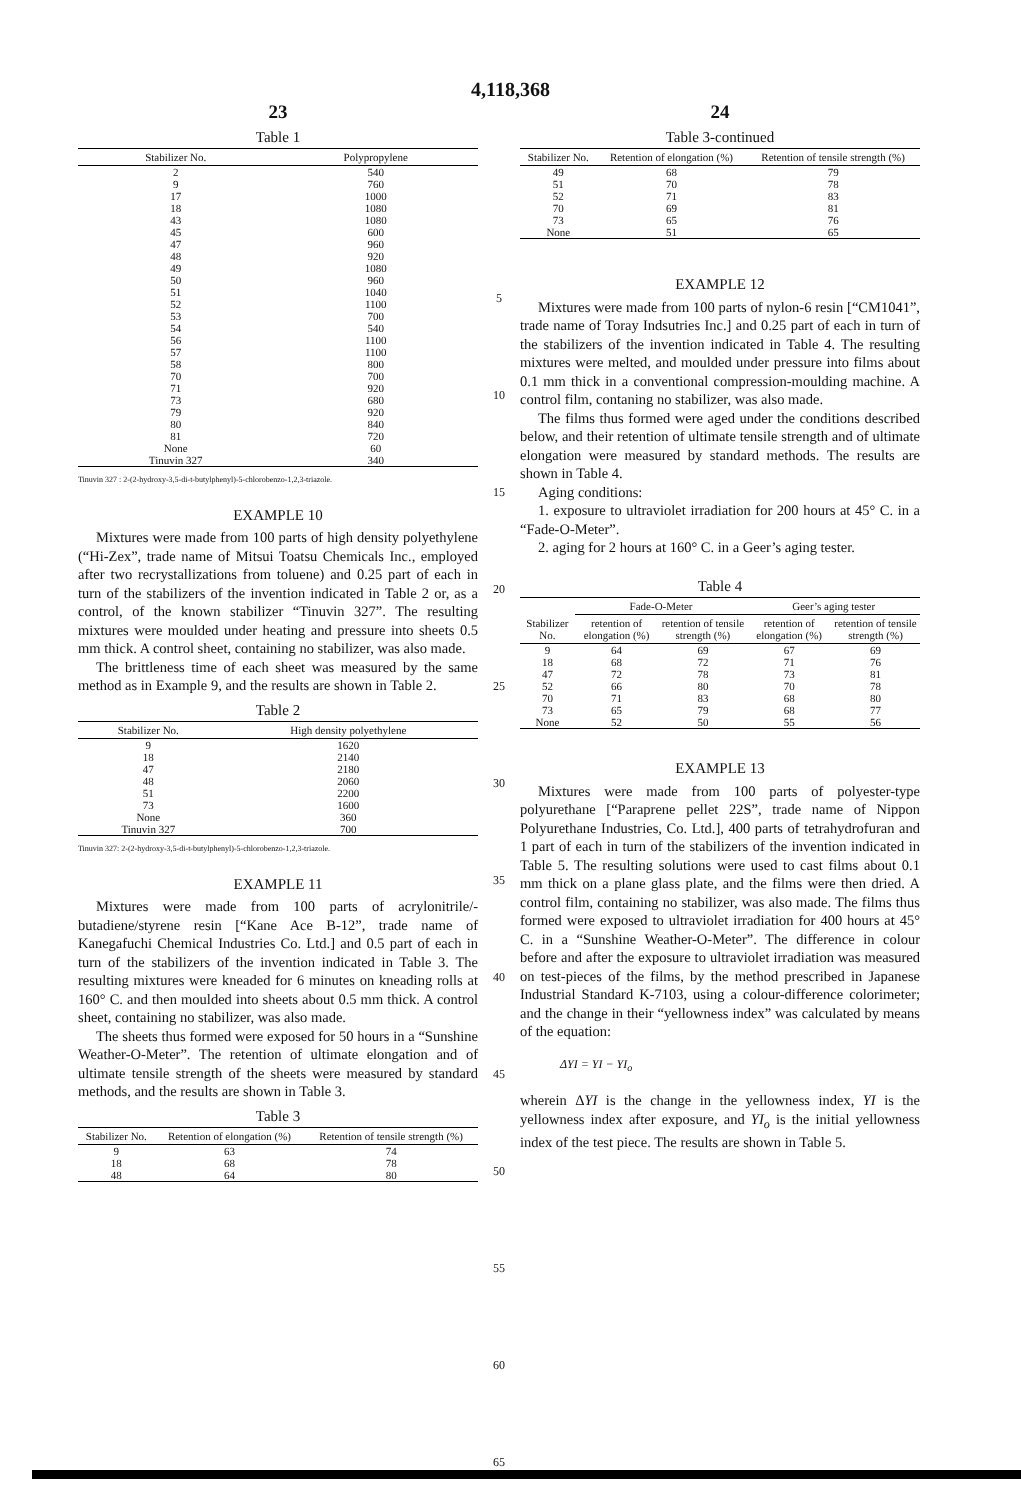4,118,368
23
Table 1
| Stabilizer No. | Polypropylene |
| --- | --- |
| 2 | 540 |
| 9 | 760 |
| 17 | 1000 |
| 18 | 1080 |
| 43 | 1080 |
| 45 | 600 |
| 47 | 960 |
| 48 | 920 |
| 49 | 1080 |
| 50 | 960 |
| 51 | 1040 |
| 52 | 1100 |
| 53 | 700 |
| 54 | 540 |
| 56 | 1100 |
| 57 | 1100 |
| 58 | 800 |
| 70 | 700 |
| 71 | 920 |
| 73 | 680 |
| 79 | 920 |
| 80 | 840 |
| 81 | 720 |
| None | 60 |
| Tinuvin 327 | 340 |
Tinuvin 327 : 2-(2-hydroxy-3,5-di-t-butylphenyl)-5-chlorobenzo-1,2,3-triazole.
EXAMPLE 10
Mixtures were made from 100 parts of high density polyethylene (“Hi-Zex”, trade name of Mitsui Toatsu Chemicals Inc., employed after two recrystallizations from toluene) and 0.25 part of each in turn of the stabilizers of the invention indicated in Table 2 or, as a control, of the known stabilizer “Tinuvin 327”. The resulting mixtures were moulded under heating and pressure into sheets 0.5 mm thick. A control sheet, containing no stabilizer, was also made.
The brittleness time of each sheet was measured by the same method as in Example 9, and the results are shown in Table 2.
Table 2
| Stabilizer No. | High density polyethylene |
| --- | --- |
| 9 | 1620 |
| 18 | 2140 |
| 47 | 2180 |
| 48 | 2060 |
| 51 | 2200 |
| 73 | 1600 |
| None | 360 |
| Tinuvin 327 | 700 |
Tinuvin 327: 2-(2-hydroxy-3,5-di-t-butylphenyl)-5-chlorobenzo-1,2,3-triazole.
EXAMPLE 11
Mixtures were made from 100 parts of acrylonitrile/-butadiene/styrene resin [“Kane Ace B-12”, trade name of Kanegafuchi Chemical Industries Co. Ltd.] and 0.5 part of each in turn of the stabilizers of the invention indicated in Table 3. The resulting mixtures were kneaded for 6 minutes on kneading rolls at 160° C. and then moulded into sheets about 0.5 mm thick. A control sheet, containing no stabilizer, was also made.
The sheets thus formed were exposed for 50 hours in a “Sunshine Weather-O-Meter”. The retention of ultimate elongation and of ultimate tensile strength of the sheets were measured by standard methods, and the results are shown in Table 3.
Table 3
| Stabilizer No. | Retention of elongation (%) | Retention of tensile strength (%) |
| --- | --- | --- |
| 9 | 63 | 74 |
| 18 | 68 | 78 |
| 48 | 64 | 80 |
5
10
15
20
25
30
35
40
45
50
55
60
65
24
Table 3-continued
| Stabilizer No. | Retention of elongation (%) | Retention of tensile strength (%) |
| --- | --- | --- |
| 49 | 68 | 79 |
| 51 | 70 | 78 |
| 52 | 71 | 83 |
| 70 | 69 | 81 |
| 73 | 65 | 76 |
| None | 51 | 65 |
EXAMPLE 12
Mixtures were made from 100 parts of nylon-6 resin [“CM1041”, trade name of Toray Indsutries Inc.] and 0.25 part of each in turn of the stabilizers of the invention indicated in Table 4. The resulting mixtures were melted, and moulded under pressure into films about 0.1 mm thick in a conventional compression-moulding machine. A control film, contaning no stabilizer, was also made.
The films thus formed were aged under the conditions described below, and their retention of ultimate tensile strength and of ultimate elongation were measured by standard methods. The results are shown in Table 4.
Aging conditions:
1. exposure to ultraviolet irradiation for 200 hours at 45° C. in a “Fade-O-Meter”.
2. aging for 2 hours at 160° C. in a Geer’s aging tester.
Table 4
| Stabilizer No. | Fade-O-Meter | | Geer’s aging tester | |
| --- | --- | --- | --- | --- |
| | retention of elongation (%) | retention of tensile strength (%) | retention of elongation (%) | retention of tensile strength (%) |
| 9 | 64 | 69 | 67 | 69 |
| 18 | 68 | 72 | 71 | 76 |
| 47 | 72 | 78 | 73 | 81 |
| 52 | 66 | 80 | 70 | 78 |
| 70 | 71 | 83 | 68 | 80 |
| 73 | 65 | 79 | 68 | 77 |
| None | 52 | 50 | 55 | 56 |
EXAMPLE 13
Mixtures were made from 100 parts of polyester-type polyurethane [“Paraprene pellet 22S”, trade name of Nippon Polyurethane Industries, Co. Ltd.], 400 parts of tetrahydrofuran and 1 part of each in turn of the stabilizers of the invention indicated in Table 5. The resulting solutions were used to cast films about 0.1 mm thick on a plane glass plate, and the films were then dried. A control film, containing no stabilizer, was also made. The films thus formed were exposed to ultraviolet irradiation for 400 hours at 45° C. in a “Sunshine Weather-O-Meter”. The difference in colour before and after the exposure to ultraviolet irradiation was measured on test-pieces of the films, by the method prescribed in Japanese Industrial Standard K-7103, using a colour-difference colorimeter; and the change in their “yellowness index” was calculated by means of the equation:
ΔYI = YI − YI<sub>o</sub>
wherein ΔYI is the change in the yellowness index, YI is the yellowness index after exposure, and YI<sub>o</sub> is the initial yellowness index of the test piece. The results are shown in Table 5.